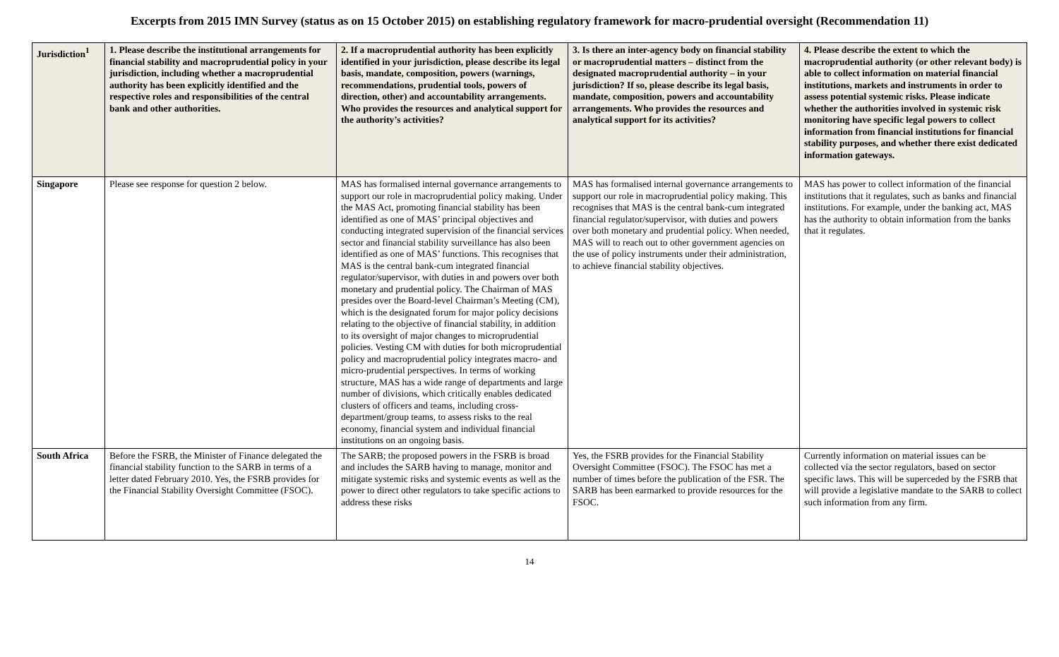Excerpts from 2015 IMN Survey (status as on 15 October 2015) on establishing regulatory framework for macro-prudential oversight (Recommendation 11)
| Jurisdiction<sup>1</sup> | 1. Please describe the institutional arrangements for financial stability and macroprudential policy in your jurisdiction, including whether a macroprudential authority has been explicitly identified and the respective roles and responsibilities of the central bank and other authorities. | 2. If a macroprudential authority has been explicitly identified in your jurisdiction, please describe its legal basis, mandate, composition, powers (warnings, recommendations, prudential tools, powers of direction, other) and accountability arrangements. Who provides the resources and analytical support for the authority’s activities? | 3. Is there an inter-agency body on financial stability or macroprudential matters – distinct from the designated macroprudential authority – in your jurisdiction? If so, please describe its legal basis, mandate, composition, powers and accountability arrangements. Who provides the resources and analytical support for its activities? | 4. Please describe the extent to which the macroprudential authority (or other relevant body) is able to collect information on material financial institutions, markets and instruments in order to assess potential systemic risks. Please indicate whether the authorities involved in systemic risk monitoring have specific legal powers to collect information from financial institutions for financial stability purposes, and whether there exist dedicated information gateways. |
| --- | --- | --- | --- | --- |
| Singapore | Please see response for question 2 below. | MAS has formalised internal governance arrangements to support our role in macroprudential policy making. Under the MAS Act, promoting financial stability has been identified as one of MAS’ principal objectives and conducting integrated supervision of the financial services sector and financial stability surveillance has also been identified as one of MAS’ functions. This recognises that MAS is the central bank-cum integrated financial regulator/supervisor, with duties in and powers over both monetary and prudential policy. The Chairman of MAS presides over the Board-level Chairman’s Meeting (CM), which is the designated forum for major policy decisions relating to the objective of financial stability, in addition to its oversight of major changes to microprudential policies. Vesting CM with duties for both microprudential policy and macroprudential policy integrates macro- and micro-prudential perspectives. In terms of working structure, MAS has a wide range of departments and large number of divisions, which critically enables dedicated clusters of officers and teams, including cross-department/group teams, to assess risks to the real economy, financial system and individual financial institutions on an ongoing basis. | MAS has formalised internal governance arrangements to support our role in macroprudential policy making. This recognises that MAS is the central bank-cum integrated financial regulator/supervisor, with duties and powers over both monetary and prudential policy. When needed, MAS will to reach out to other government agencies on the use of policy instruments under their administration, to achieve financial stability objectives. | MAS has power to collect information of the financial institutions that it regulates, such as banks and financial institutions. For example, under the banking act, MAS has the authority to obtain information from the banks that it regulates. |
| South Africa | Before the FSRB, the Minister of Finance delegated the financial stability function to the SARB in terms of a letter dated February 2010. Yes, the FSRB provides for the Financial Stability Oversight Committee (FSOC). | The SARB; the proposed powers in the FSRB is broad and includes the SARB having to manage, monitor and mitigate systemic risks and systemic events as well as the power to direct other regulators to take specific actions to address these risks | Yes, the FSRB provides for the Financial Stability Oversight Committee (FSOC). The FSOC has met a number of times before the publication of the FSR. The SARB has been earmarked to provide resources for the FSOC. | Currently information on material issues can be collected via the sector regulators, based on sector specific laws. This will be superceded by the FSRB that will provide a legislative mandate to the SARB to collect such information from any firm. |
14